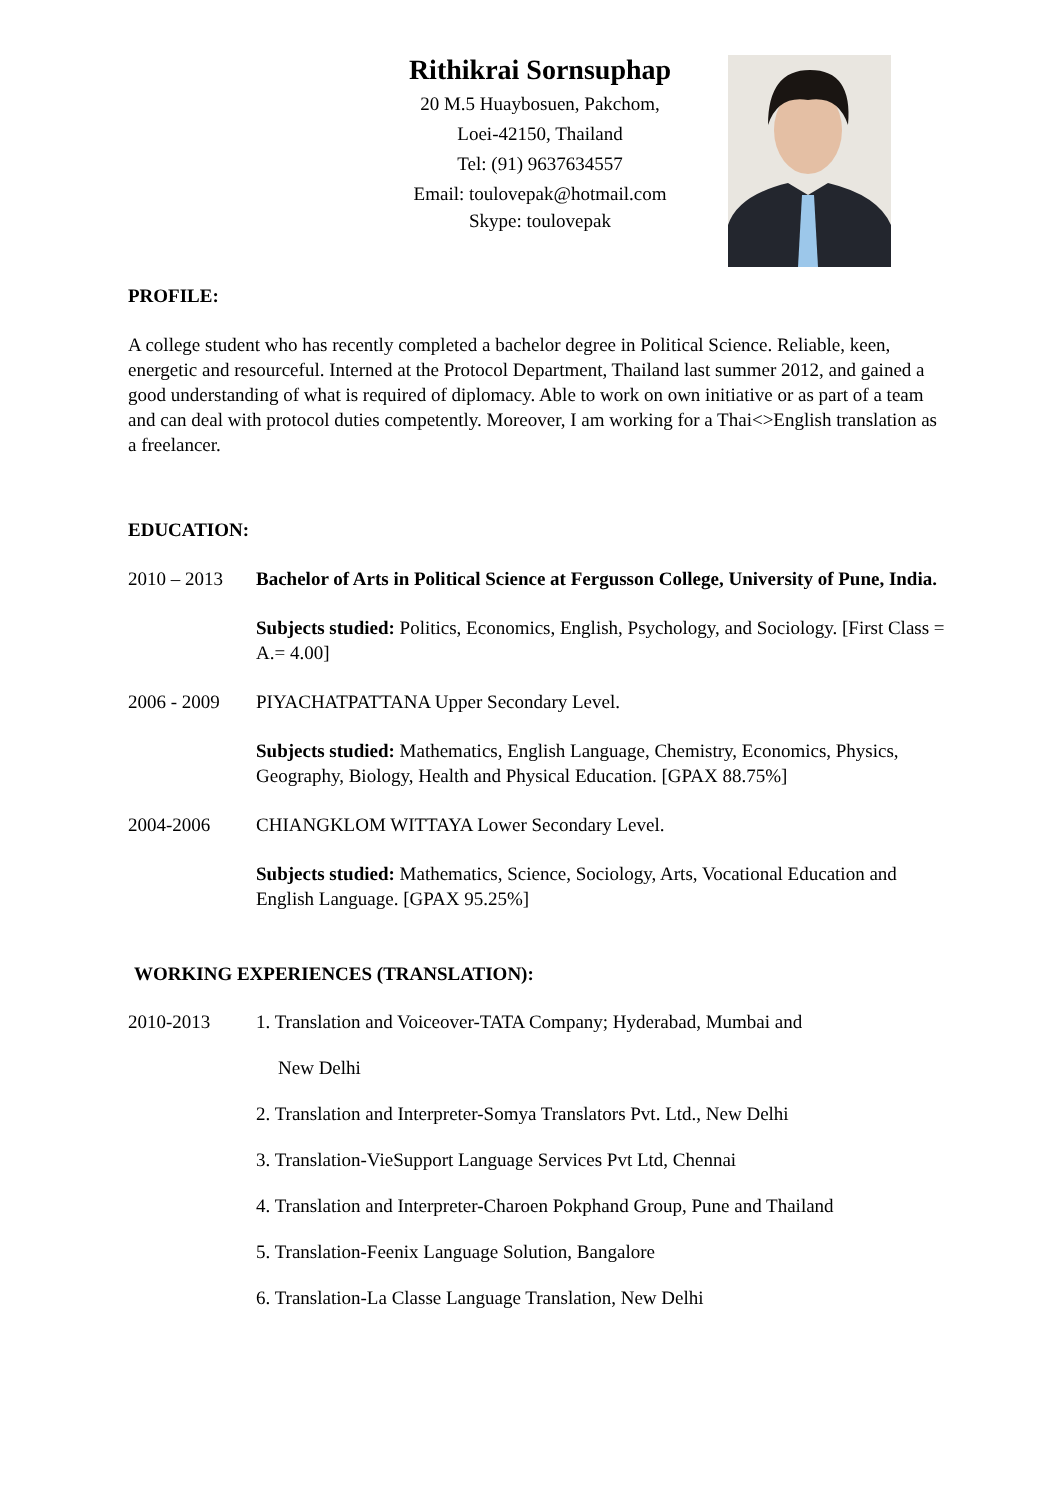Rithikrai Sornsuphap
20 M.5 Huaybosuen, Pakchom,
Loei-42150, Thailand
Tel: (91) 9637634557
Email: toulovepak@hotmail.com
Skype: toulovepak
PROFILE:
A college student who has recently completed a bachelor degree in Political Science. Reliable, keen, energetic and resourceful. Interned at the Protocol Department, Thailand last summer 2012, and gained a good understanding of what is required of diplomacy. Able to work on own initiative or as part of a team and can deal with protocol duties competently. Moreover, I am working for a Thai<>English translation as a freelancer.
EDUCATION:
2010 – 2013 Bachelor of Arts in Political Science at Fergusson College, University of Pune, India.
Subjects studied: Politics, Economics, English, Psychology, and Sociology. [First Class = A.= 4.00]
2006 - 2009 PIYACHATPATTANA Upper Secondary Level.
Subjects studied: Mathematics, English Language, Chemistry, Economics, Physics, Geography, Biology, Health and Physical Education. [GPAX 88.75%]
2004-2006 CHIANGKLOM WITTAYA Lower Secondary Level.
Subjects studied: Mathematics, Science, Sociology, Arts, Vocational Education and English Language. [GPAX 95.25%]
WORKING EXPERIENCES (TRANSLATION):
2010-2013 1. Translation and Voiceover-TATA Company; Hyderabad, Mumbai and
New Delhi
2. Translation and Interpreter-Somya Translators Pvt. Ltd., New Delhi
3. Translation-VieSupport Language Services Pvt Ltd, Chennai
4. Translation and Interpreter-Charoen Pokphand Group, Pune and Thailand
5. Translation-Feenix Language Solution, Bangalore
6. Translation-La Classe Language Translation, New Delhi